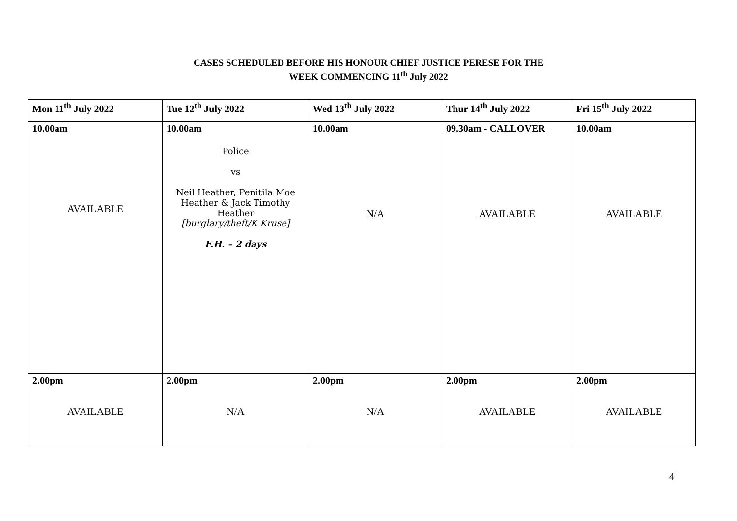CASES SCHEDULED BEFORE HIS HONOUR CHIEF JUSTICE PERESE FOR THE
WEEK COMMENCING 11<sup>th</sup> July 2022
| Mon 11<sup>th</sup> July 2022 | Tue 12<sup>th</sup> July 2022 | Wed 13<sup>th</sup> July 2022 | Thur 14<sup>th</sup> July 2022 | Fri 15<sup>th</sup> July 2022 |
| --- | --- | --- | --- | --- |
| 10.00am AVAILABLE | 10.00am Police vs Neil Heather, Penitila Moe Heather & Jack Timothy Heather [burglary/theft/K Kruse] F.H. – 2 days | 10.00am N/A | 09.30am - CALLOVER AVAILABLE | 10.00am AVAILABLE |
| 2.00pm AVAILABLE | 2.00pm N/A | 2.00pm N/A | 2.00pm AVAILABLE | 2.00pm AVAILABLE |
4